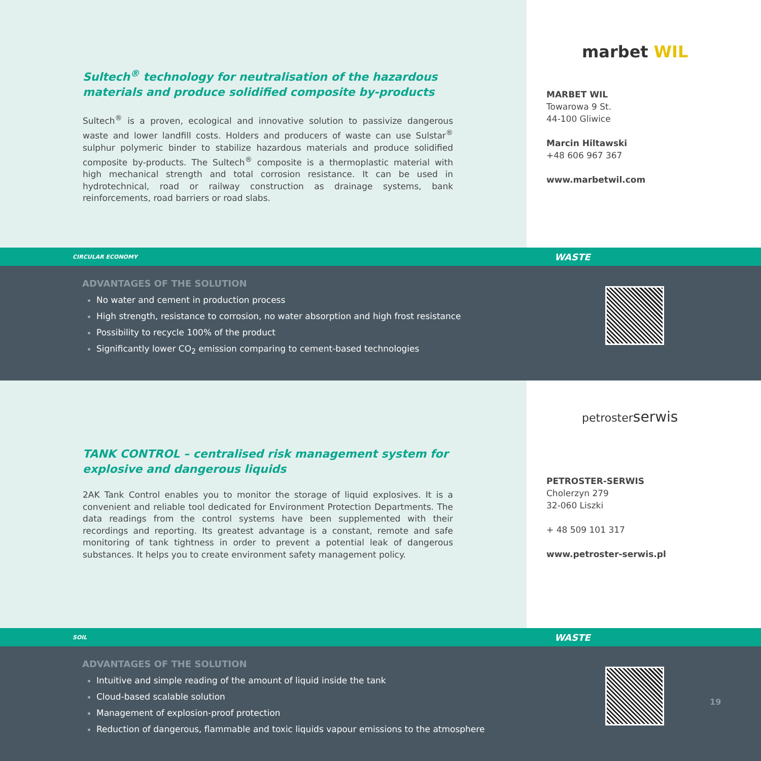Sultech<sup>®</sup> technology for neutralisation of the hazardous materials and produce solidified composite by-products
Sultech<sup>®</sup> is a proven, ecological and innovative solution to passivize dangerous waste and lower landfill costs. Holders and producers of waste can use Sulstar<sup>®</sup> sulphur polymeric binder to stabilize hazardous materials and produce solidified composite by-products. The Sultech<sup>®</sup> composite is a thermoplastic material with high mechanical strength and total corrosion resistance. It can be used in hydrotechnical, road or railway construction as drainage systems, bank reinforcements, road barriers or road slabs.
marbet WIL
MARBET WIL
Towarowa 9 St.
44-100 Gliwice
Marcin Hiltawski
+48 606 967 367
www.marbetwil.com
CIRCULAR ECONOMY
WASTE
ADVANTAGES OF THE SOLUTION
No water and cement in production process
High strength, resistance to corrosion, no water absorption and high frost resistance
Possibility to recycle 100% of the product
Significantly lower CO<sub>2</sub> emission comparing to cement-based technologies
TANK CONTROL – centralised risk management system for explosive and dangerous liquids
2AK Tank Control enables you to monitor the storage of liquid explosives. It is a convenient and reliable tool dedicated for Environment Protection Departments. The data readings from the control systems have been supplemented with their recordings and reporting. Its greatest advantage is a constant, remote and safe monitoring of tank tightness in order to prevent a potential leak of dangerous substances. It helps you to create environment safety management policy.
petrosterserwis
PETROSTER-SERWIS
Cholerzyn 279
32-060 Liszki
+ 48 509 101 317
www.petroster-serwis.pl
SOIL
WASTE
ADVANTAGES OF THE SOLUTION
Intuitive and simple reading of the amount of liquid inside the tank
Cloud-based scalable solution
Management of explosion-proof protection
Reduction of dangerous, flammable and toxic liquids vapour emissions to the atmosphere
19